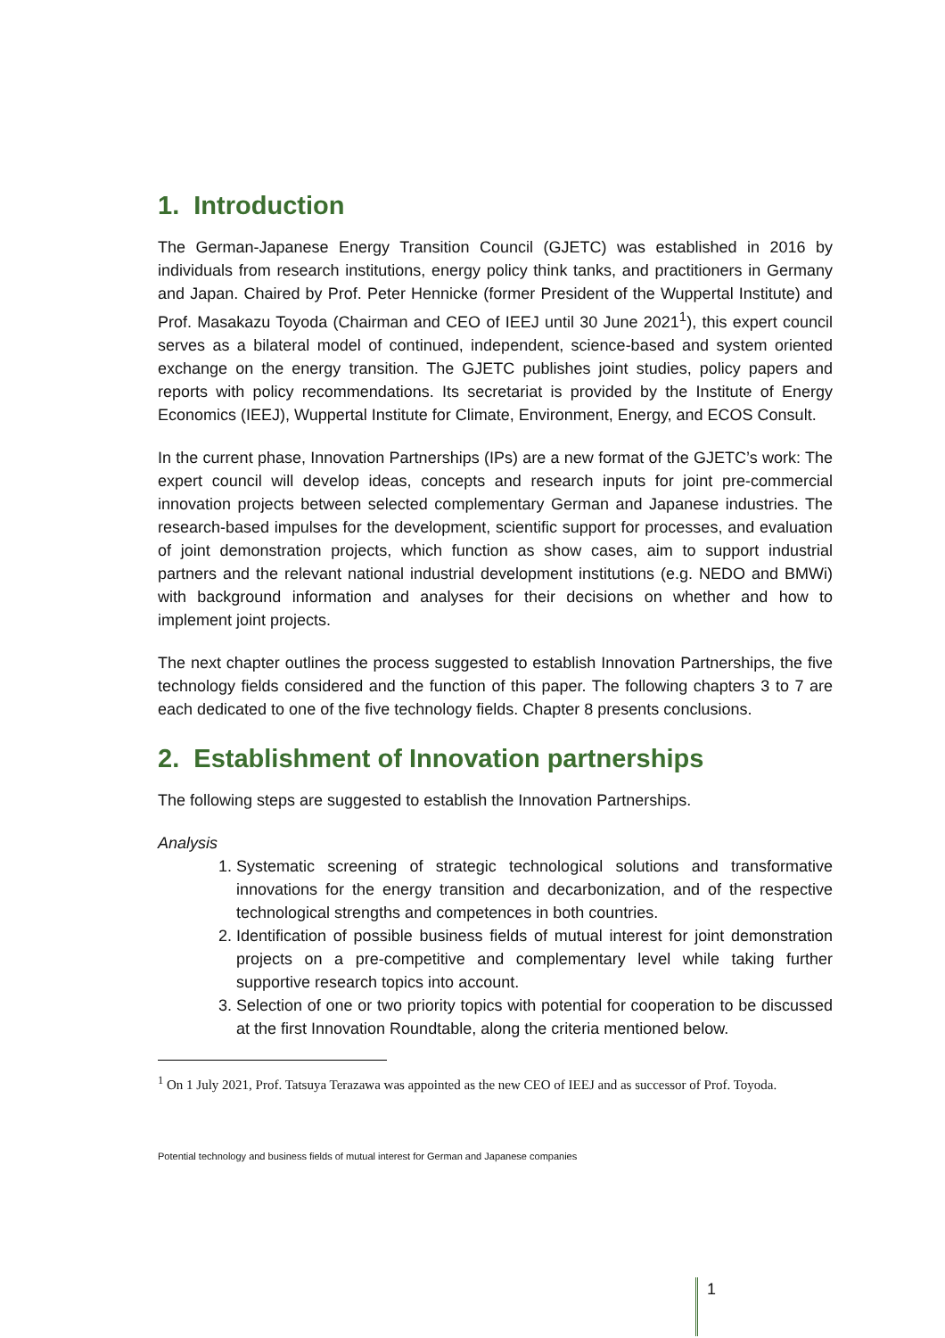1. Introduction
The German-Japanese Energy Transition Council (GJETC) was established in 2016 by individuals from research institutions, energy policy think tanks, and practitioners in Germany and Japan. Chaired by Prof. Peter Hennicke (former President of the Wuppertal Institute) and Prof. Masakazu Toyoda (Chairman and CEO of IEEJ until 30 June 2021<sup>1</sup>), this expert council serves as a bilateral model of continued, independent, science-based and system oriented exchange on the energy transition. The GJETC publishes joint studies, policy papers and reports with policy recommendations. Its secretariat is provided by the Institute of Energy Economics (IEEJ), Wuppertal Institute for Climate, Environment, Energy, and ECOS Consult.
In the current phase, Innovation Partnerships (IPs) are a new format of the GJETC’s work: The expert council will develop ideas, concepts and research inputs for joint pre-commercial innovation projects between selected complementary German and Japanese industries. The research-based impulses for the development, scientific support for processes, and evaluation of joint demonstration projects, which function as show cases, aim to support industrial partners and the relevant national industrial development institutions (e.g. NEDO and BMWi) with background information and analyses for their decisions on whether and how to implement joint projects.
The next chapter outlines the process suggested to establish Innovation Partnerships, the five technology fields considered and the function of this paper. The following chapters 3 to 7 are each dedicated to one of the five technology fields. Chapter 8 presents conclusions.
2. Establishment of Innovation partnerships
The following steps are suggested to establish the Innovation Partnerships.
Analysis
1. Systematic screening of strategic technological solutions and transformative innovations for the energy transition and decarbonization, and of the respective technological strengths and competences in both countries.
2. Identification of possible business fields of mutual interest for joint demonstration projects on a pre-competitive and complementary level while taking further supportive research topics into account.
3. Selection of one or two priority topics with potential for cooperation to be discussed at the first Innovation Roundtable, along the criteria mentioned below.
<sup>1</sup> On 1 July 2021, Prof. Tatsuya Terazawa was appointed as the new CEO of IEEJ and as successor of Prof. Toyoda.
Potential technology and business fields of mutual interest for German and Japanese companies
1